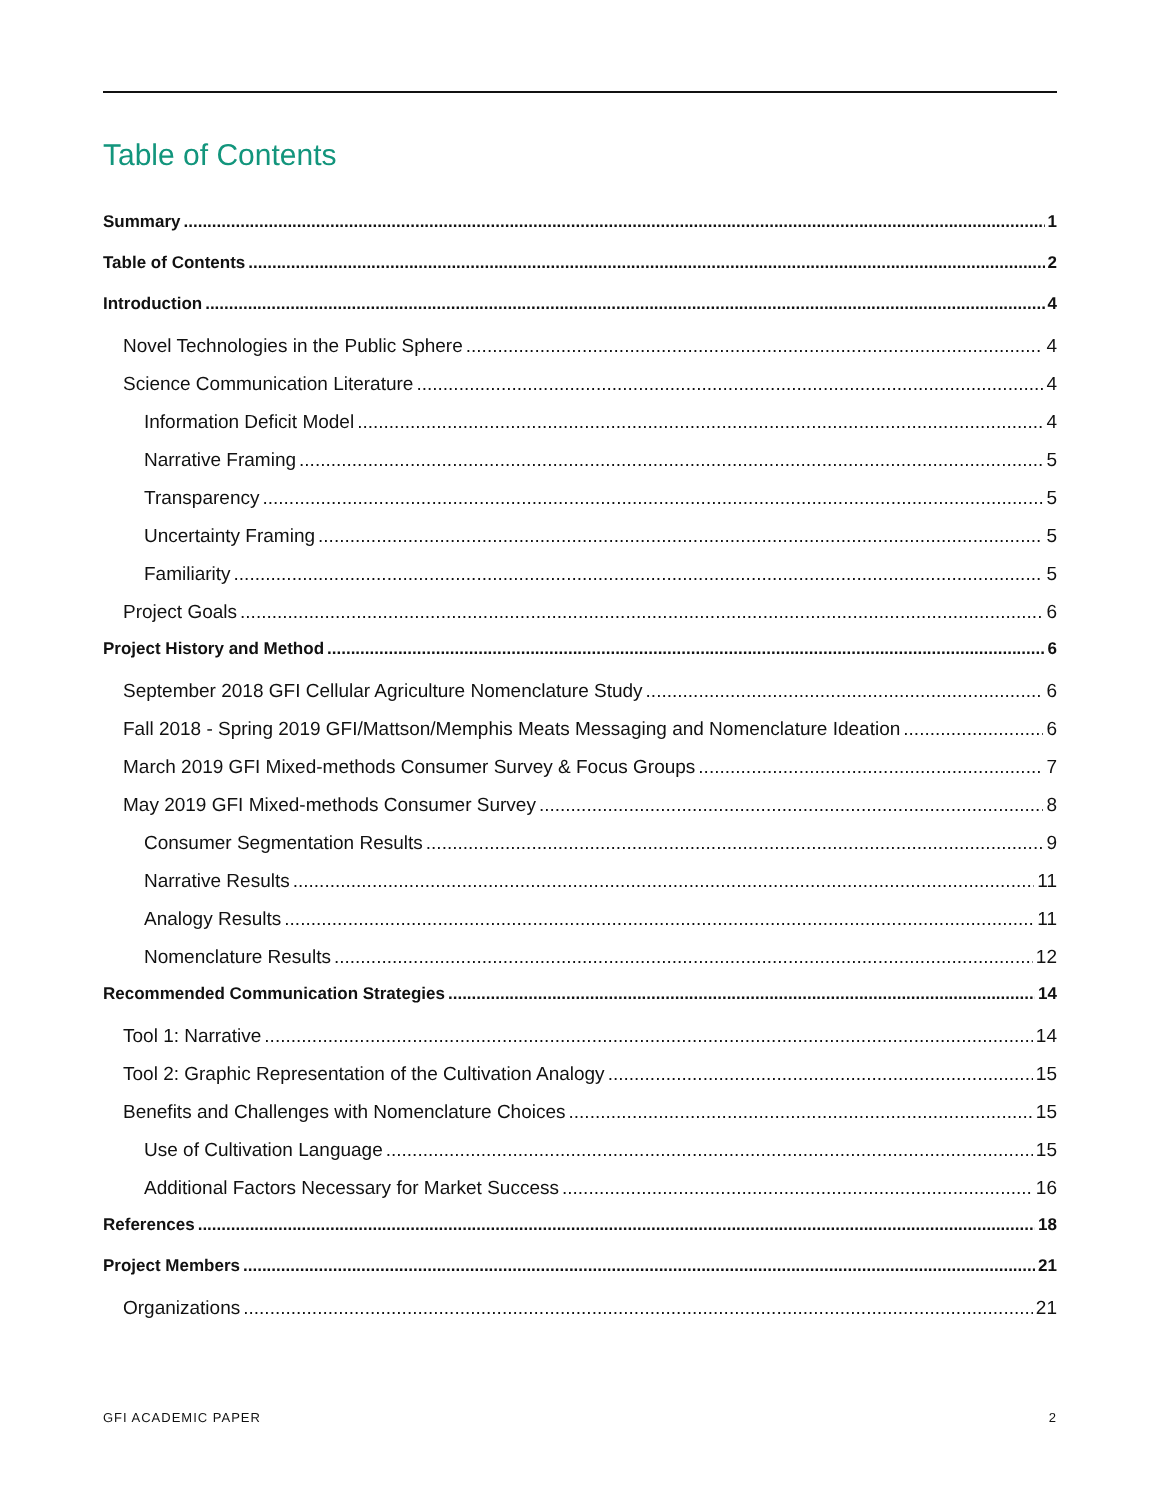Table of Contents
Summary 1
Table of Contents 2
Introduction 4
Novel Technologies in the Public Sphere 4
Science Communication Literature 4
Information Deficit Model 4
Narrative Framing 5
Transparency 5
Uncertainty Framing 5
Familiarity 5
Project Goals 6
Project History and Method 6
September 2018 GFI Cellular Agriculture Nomenclature Study 6
Fall 2018 - Spring 2019 GFI/Mattson/Memphis Meats Messaging and Nomenclature Ideation 6
March 2019 GFI Mixed-methods Consumer Survey & Focus Groups 7
May 2019 GFI Mixed-methods Consumer Survey 8
Consumer Segmentation Results 9
Narrative Results 11
Analogy Results 11
Nomenclature Results 12
Recommended Communication Strategies 14
Tool 1: Narrative 14
Tool 2: Graphic Representation of the Cultivation Analogy 15
Benefits and Challenges with Nomenclature Choices 15
Use of Cultivation Language 15
Additional Factors Necessary for Market Success 16
References 18
Project Members 21
Organizations 21
GFI ACADEMIC PAPER 2